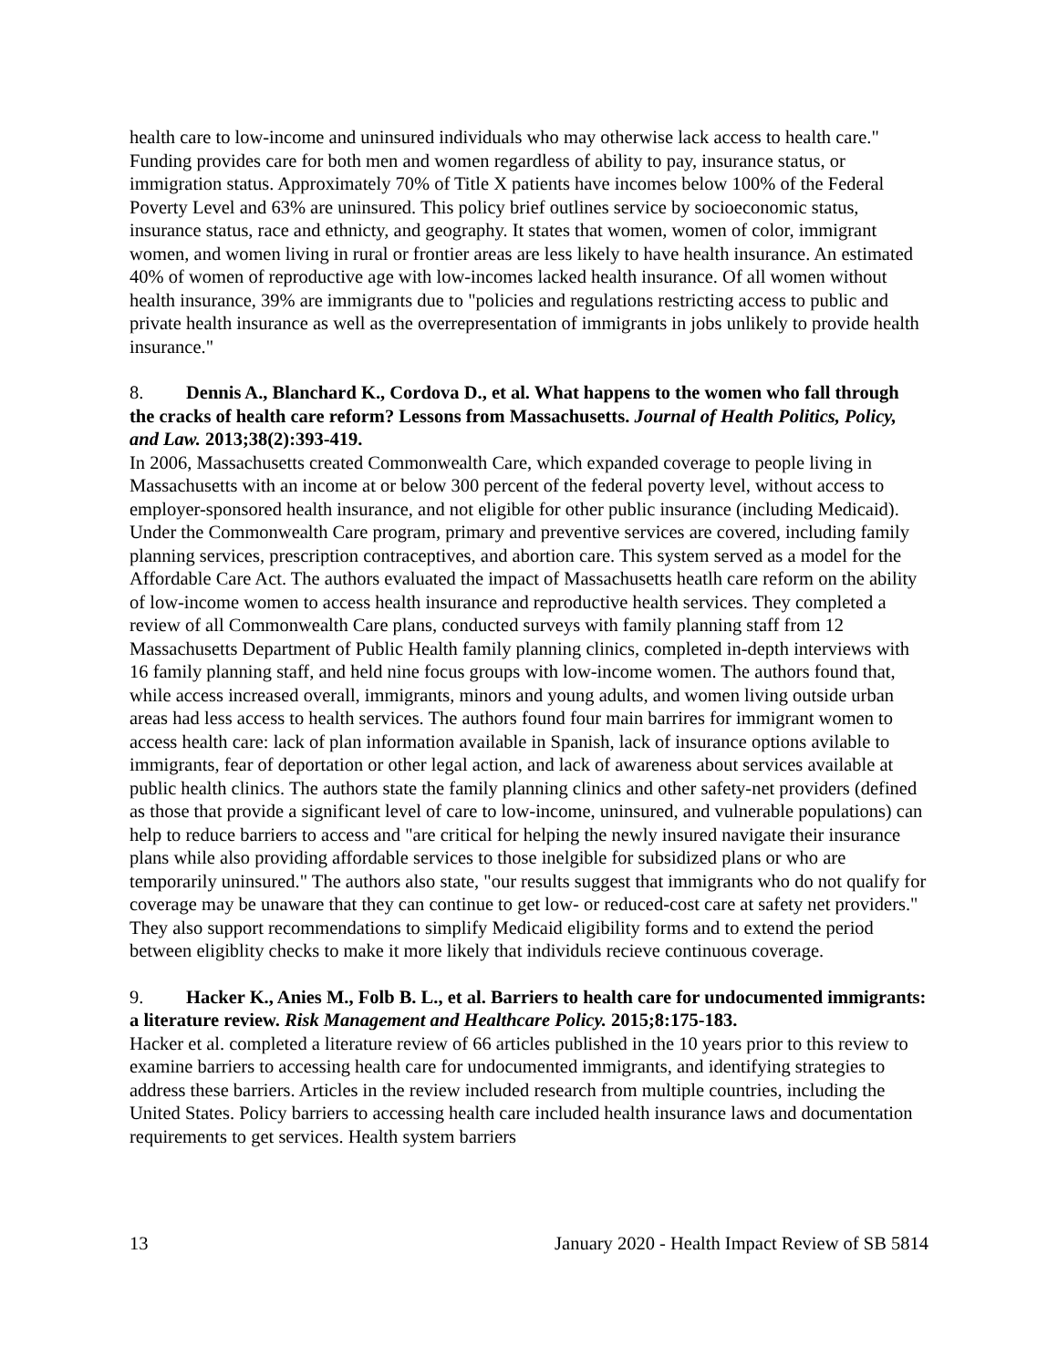health care to low-income and uninsured individuals who may otherwise lack access to health care." Funding provides care for both men and women regardless of ability to pay, insurance status, or immigration status. Approximately 70% of Title X patients have incomes below 100% of the Federal Poverty Level and 63% are uninsured. This policy brief outlines service by socioeconomic status, insurance status, race and ethnicty, and geography. It states that women, women of color, immigrant women, and women living in rural or frontier areas are less likely to have health insurance. An estimated 40% of women of reproductive age with low-incomes lacked health insurance. Of all women without health insurance, 39% are immigrants due to "policies and regulations restricting access to public and private health insurance as well as the overrepresentation of immigrants in jobs unlikely to provide health insurance."
8. Dennis A., Blanchard K., Cordova D., et al. What happens to the women who fall through the cracks of health care reform? Lessons from Massachusetts. Journal of Health Politics, Policy, and Law. 2013;38(2):393-419.
In 2006, Massachusetts created Commonwealth Care, which expanded coverage to people living in Massachusetts with an income at or below 300 percent of the federal poverty level, without access to employer-sponsored health insurance, and not eligible for other public insurance (including Medicaid). Under the Commonwealth Care program, primary and preventive services are covered, including family planning services, prescription contraceptives, and abortion care. This system served as a model for the Affordable Care Act. The authors evaluated the impact of Massachusetts heatlh care reform on the ability of low-income women to access health insurance and reproductive health services. They completed a review of all Commonwealth Care plans, conducted surveys with family planning staff from 12 Massachusetts Department of Public Health family planning clinics, completed in-depth interviews with 16 family planning staff, and held nine focus groups with low-income women. The authors found that, while access increased overall, immigrants, minors and young adults, and women living outside urban areas had less access to health services. The authors found four main barrires for immigrant women to access health care: lack of plan information available in Spanish, lack of insurance options avilable to immigrants, fear of deportation or other legal action, and lack of awareness about services available at public health clinics. The authors state the family planning clinics and other safety-net providers (defined as those that provide a significant level of care to low-income, uninsured, and vulnerable populations) can help to reduce barriers to access and "are critical for helping the newly insured navigate their insurance plans while also providing affordable services to those inelgible for subsidized plans or who are temporarily uninsured." The authors also state, "our results suggest that immigrants who do not qualify for coverage may be unaware that they can continue to get low- or reduced-cost care at safety net providers." They also support recommendations to simplify Medicaid eligibility forms and to extend the period between eligiblity checks to make it more likely that individuls recieve continuous coverage.
9. Hacker K., Anies M., Folb B. L., et al. Barriers to health care for undocumented immigrants: a literature review. Risk Management and Healthcare Policy. 2015;8:175-183.
Hacker et al. completed a literature review of 66 articles published in the 10 years prior to this review to examine barriers to accessing health care for undocumented immigrants, and identifying strategies to address these barriers. Articles in the review included research from multiple countries, including the United States. Policy barriers to accessing health care included health insurance laws and documentation requirements to get services. Health system barriers
13 January 2020 - Health Impact Review of SB 5814